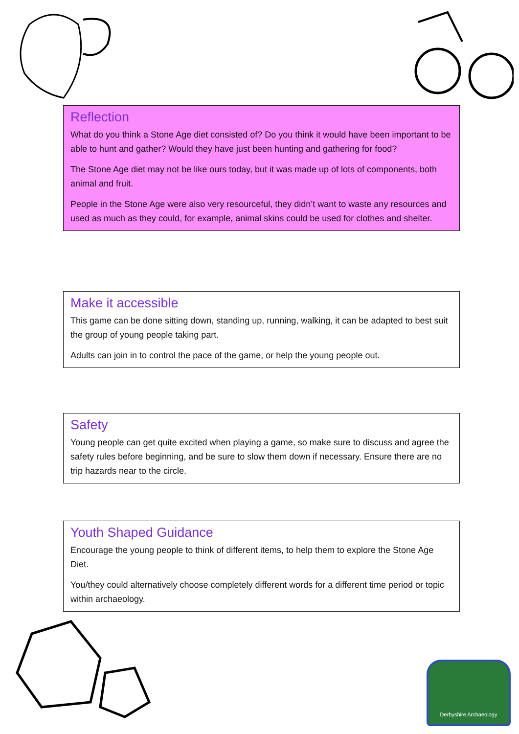Reflection
What do you think a Stone Age diet consisted of? Do you think it would have been important to be able to hunt and gather? Would they have just been hunting and gathering for food?
The Stone Age diet may not be like ours today, but it was made up of lots of components, both animal and fruit.
People in the Stone Age were also very resourceful, they didn’t want to waste any resources and used as much as they could, for example, animal skins could be used for clothes and shelter.
Make it accessible
This game can be done sitting down, standing up, running, walking, it can be adapted to best suit the group of young people taking part.
Adults can join in to control the pace of the game, or help the young people out.
Safety
Young people can get quite excited when playing a game, so make sure to discuss and agree the safety rules before beginning, and be sure to slow them down if necessary. Ensure there are no trip hazards near to the circle.
Youth Shaped Guidance
Encourage the young people to think of different items, to help them to explore the Stone Age Diet.
You/they could alternatively choose completely different words for a different time period or topic within archaeology.
Derbyshire Archaeology